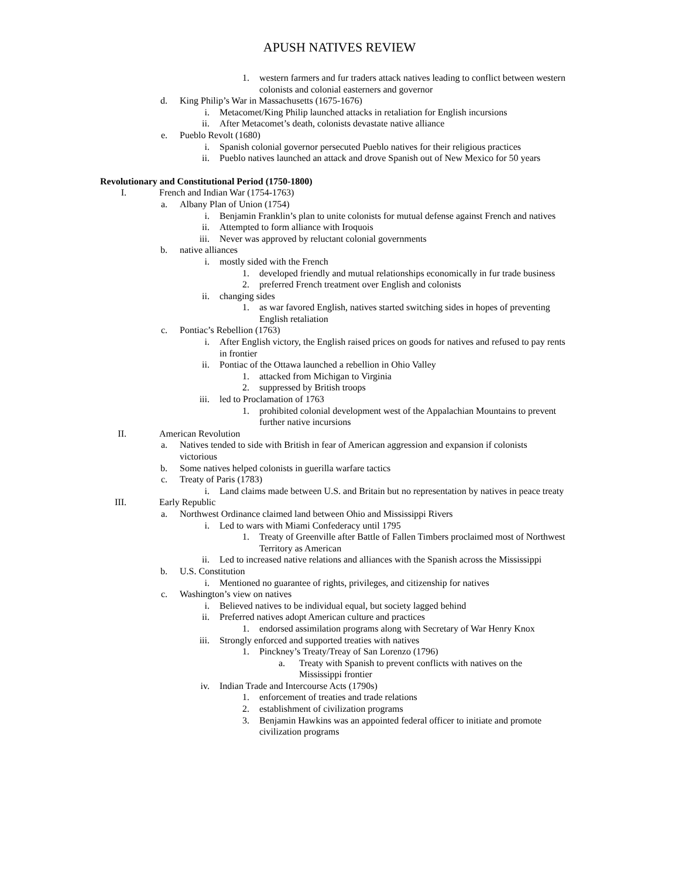APUSH NATIVES REVIEW
1. western farmers and fur traders attack natives leading to conflict between western colonists and colonial easterners and governor
d. King Philip’s War in Massachusetts (1675-1676)
i. Metacomet/King Philip launched attacks in retaliation for English incursions
ii. After Metacomet’s death, colonists devastate native alliance
e. Pueblo Revolt (1680)
i. Spanish colonial governor persecuted Pueblo natives for their religious practices
ii. Pueblo natives launched an attack and drove Spanish out of New Mexico for 50 years
Revolutionary and Constitutional Period (1750-1800)
I. French and Indian War (1754-1763)
a. Albany Plan of Union (1754)
i. Benjamin Franklin’s plan to unite colonists for mutual defense against French and natives
ii. Attempted to form alliance with Iroquois
iii. Never was approved by reluctant colonial governments
b. native alliances
i. mostly sided with the French
1. developed friendly and mutual relationships economically in fur trade business
2. preferred French treatment over English and colonists
ii. changing sides
1. as war favored English, natives started switching sides in hopes of preventing English retaliation
c. Pontiac’s Rebellion (1763)
i. After English victory, the English raised prices on goods for natives and refused to pay rents in frontier
ii. Pontiac of the Ottawa launched a rebellion in Ohio Valley
1. attacked from Michigan to Virginia
2. suppressed by British troops
iii. led to Proclamation of 1763
1. prohibited colonial development west of the Appalachian Mountains to prevent further native incursions
II. American Revolution
a. Natives tended to side with British in fear of American aggression and expansion if colonists victorious
b. Some natives helped colonists in guerilla warfare tactics
c. Treaty of Paris (1783)
i. Land claims made between U.S. and Britain but no representation by natives in peace treaty
III. Early Republic
a. Northwest Ordinance claimed land between Ohio and Mississippi Rivers
i. Led to wars with Miami Confederacy until 1795
1. Treaty of Greenville after Battle of Fallen Timbers proclaimed most of Northwest Territory as American
ii. Led to increased native relations and alliances with the Spanish across the Mississippi
b. U.S. Constitution
i. Mentioned no guarantee of rights, privileges, and citizenship for natives
c. Washington’s view on natives
i. Believed natives to be individual equal, but society lagged behind
ii. Preferred natives adopt American culture and practices
1. endorsed assimilation programs along with Secretary of War Henry Knox
iii. Strongly enforced and supported treaties with natives
1. Pinckney’s Treaty/Treay of San Lorenzo (1796)
a. Treaty with Spanish to prevent conflicts with natives on the Mississippi frontier
iv. Indian Trade and Intercourse Acts (1790s)
1. enforcement of treaties and trade relations
2. establishment of civilization programs
3. Benjamin Hawkins was an appointed federal officer to initiate and promote civilization programs